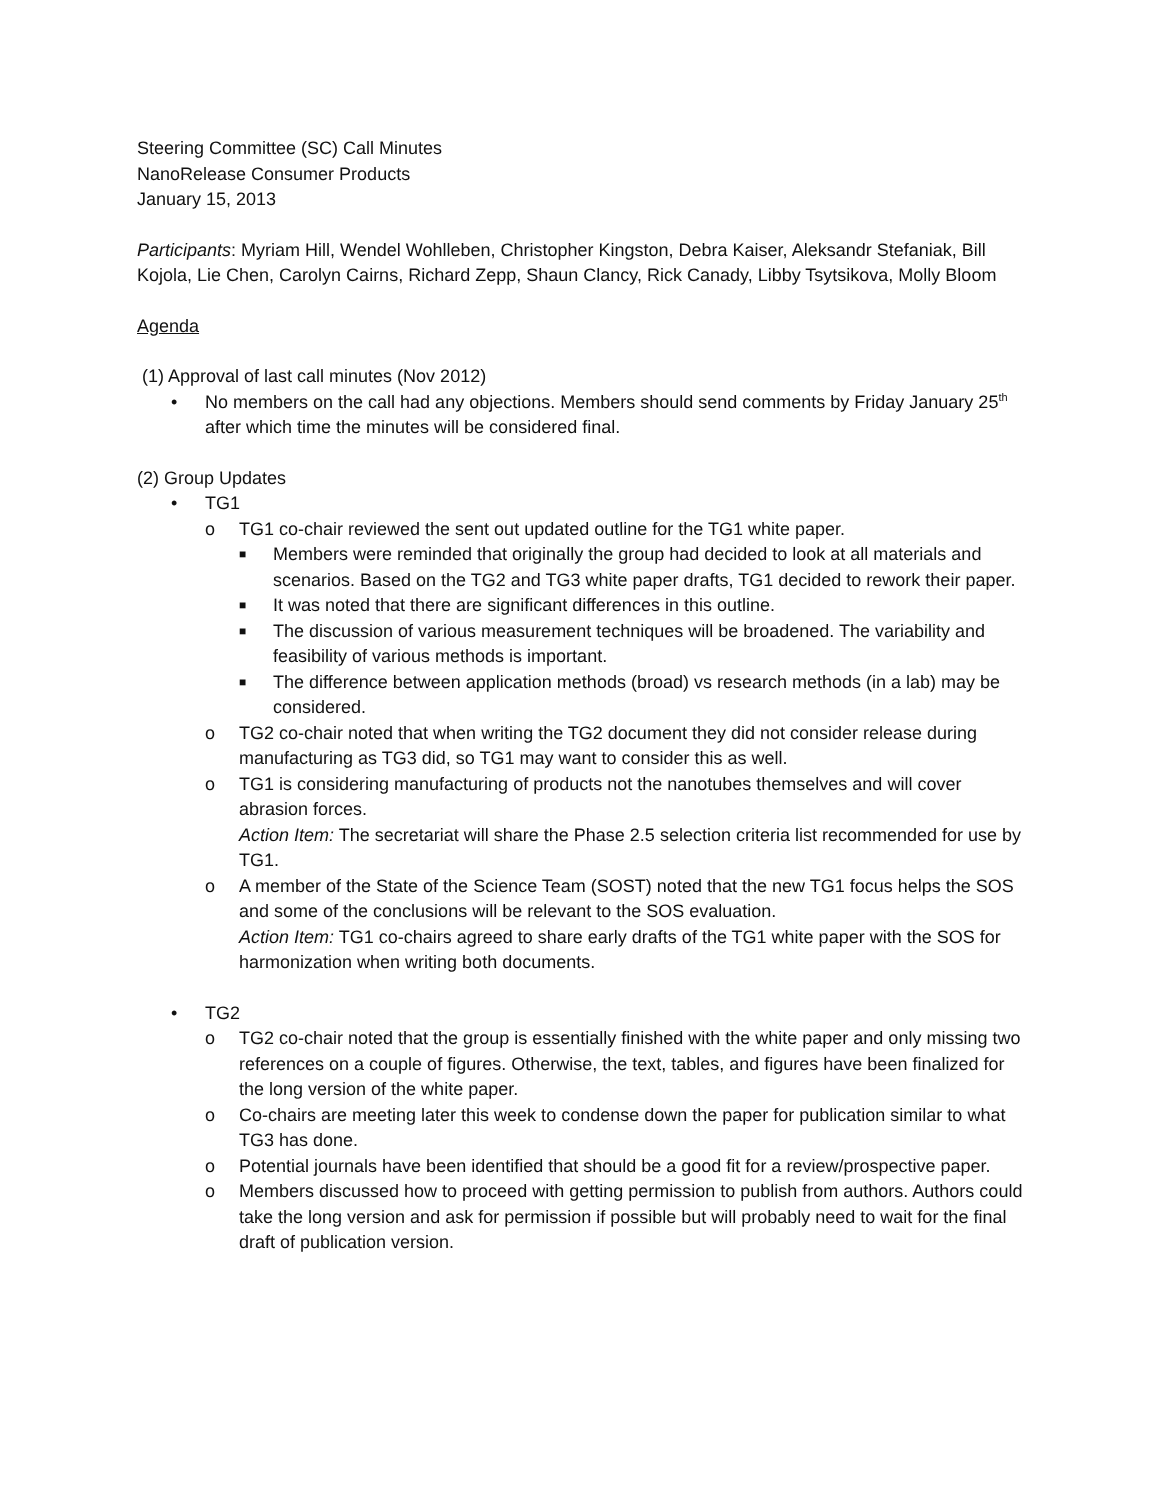Steering Committee (SC) Call Minutes
NanoRelease Consumer Products
January 15, 2013
Participants: Myriam Hill, Wendel Wohlleben, Christopher Kingston, Debra Kaiser, Aleksandr Stefaniak, Bill Kojola, Lie Chen, Carolyn Cairns, Richard Zepp, Shaun Clancy, Rick Canady, Libby Tsytsikova, Molly Bloom
Agenda
(1) Approval of last call minutes (Nov 2012)
• No members on the call had any objections. Members should send comments by Friday January 25<sup>th</sup> after which time the minutes will be considered final.
(2) Group Updates
• TG1
o TG1 co-chair reviewed the sent out updated outline for the TG1 white paper.
■ Members were reminded that originally the group had decided to look at all materials and scenarios. Based on the TG2 and TG3 white paper drafts, TG1 decided to rework their paper.
■ It was noted that there are significant differences in this outline.
■ The discussion of various measurement techniques will be broadened. The variability and feasibility of various methods is important.
■ The difference between application methods (broad) vs research methods (in a lab) may be considered.
o TG2 co-chair noted that when writing the TG2 document they did not consider release during manufacturing as TG3 did, so TG1 may want to consider this as well.
o TG1 is considering manufacturing of products not the nanotubes themselves and will cover abrasion forces.
Action Item: The secretariat will share the Phase 2.5 selection criteria list recommended for use by TG1.
o A member of the State of the Science Team (SOST) noted that the new TG1 focus helps the SOS and some of the conclusions will be relevant to the SOS evaluation.
Action Item: TG1 co-chairs agreed to share early drafts of the TG1 white paper with the SOS for harmonization when writing both documents.
• TG2
o TG2 co-chair noted that the group is essentially finished with the white paper and only missing two references on a couple of figures. Otherwise, the text, tables, and figures have been finalized for the long version of the white paper.
o Co-chairs are meeting later this week to condense down the paper for publication similar to what TG3 has done.
o Potential journals have been identified that should be a good fit for a review/prospective paper.
o Members discussed how to proceed with getting permission to publish from authors. Authors could take the long version and ask for permission if possible but will probably need to wait for the final draft of publication version.